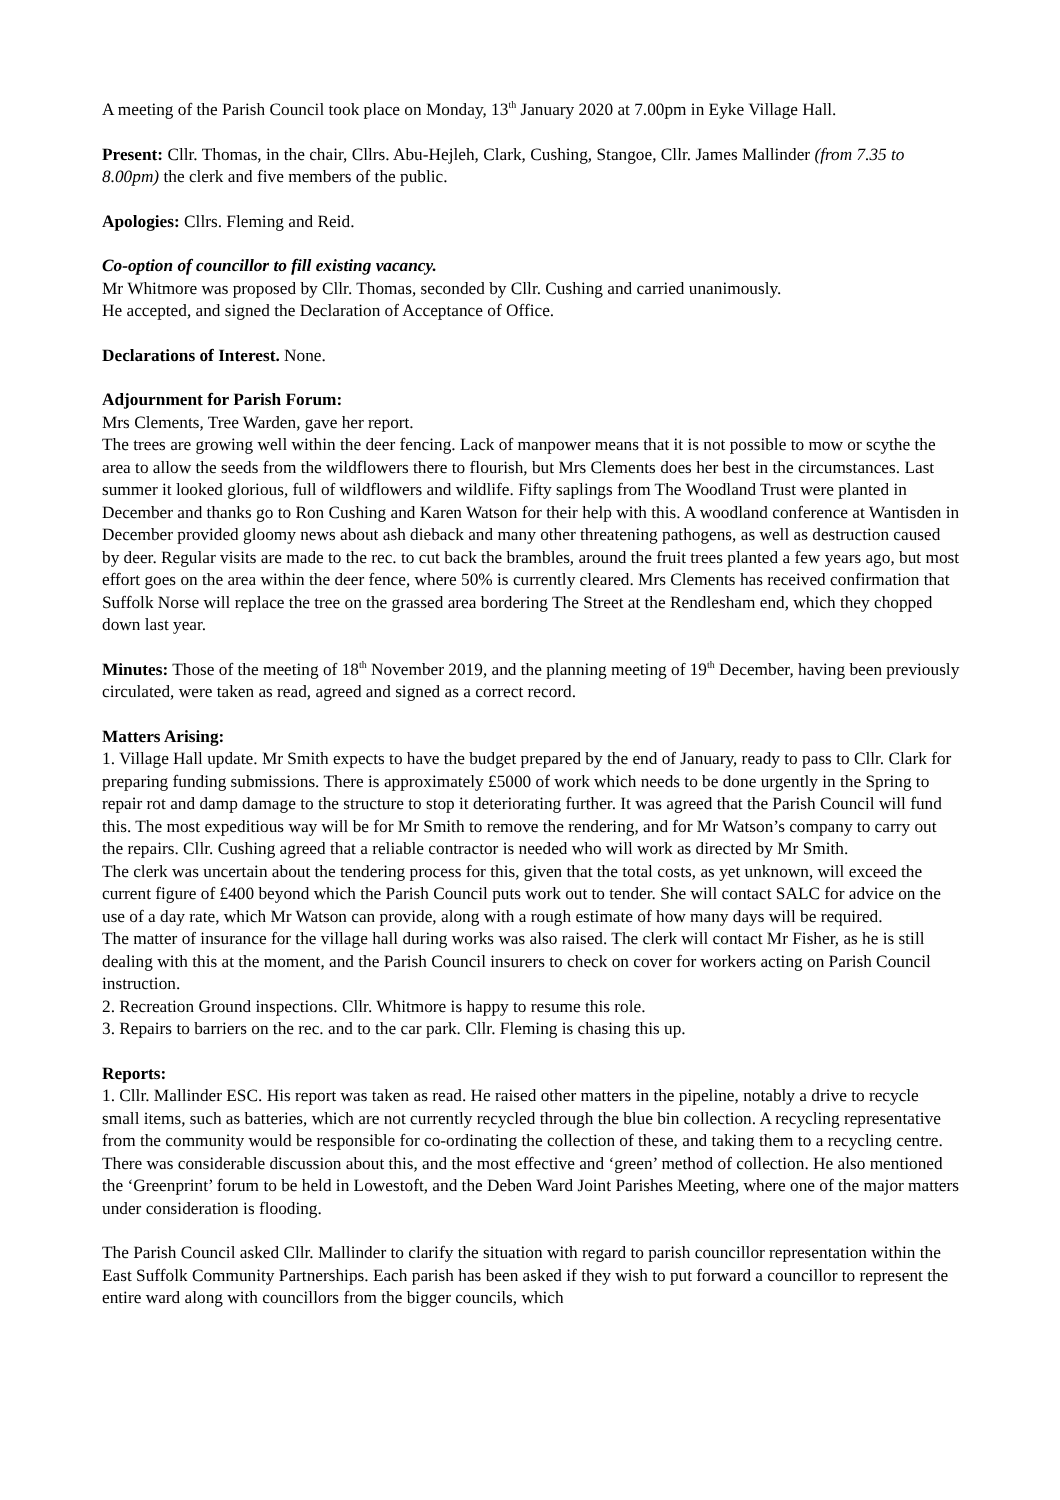A meeting of the Parish Council took place on Monday, 13<sup>th</sup> January 2020 at 7.00pm in Eyke Village Hall.
Present: Cllr. Thomas, in the chair, Cllrs. Abu-Hejleh, Clark, Cushing, Stangoe, Cllr. James Mallinder (from 7.35 to 8.00pm) the clerk and five members of the public.
Apologies: Cllrs. Fleming and Reid.
Co-option of councillor to fill existing vacancy.
Mr Whitmore was proposed by Cllr. Thomas, seconded by Cllr. Cushing and carried unanimously.
He accepted, and signed the Declaration of Acceptance of Office.
Declarations of Interest. None.
Adjournment for Parish Forum:
Mrs Clements, Tree Warden, gave her report.
The trees are growing well within the deer fencing. Lack of manpower means that it is not possible to mow or scythe the area to allow the seeds from the wildflowers there to flourish, but Mrs Clements does her best in the circumstances. Last summer it looked glorious, full of wildflowers and wildlife. Fifty saplings from The Woodland Trust were planted in December and thanks go to Ron Cushing and Karen Watson for their help with this. A woodland conference at Wantisden in December provided gloomy news about ash dieback and many other threatening pathogens, as well as destruction caused by deer. Regular visits are made to the rec. to cut back the brambles, around the fruit trees planted a few years ago, but most effort goes on the area within the deer fence, where 50% is currently cleared. Mrs Clements has received confirmation that Suffolk Norse will replace the tree on the grassed area bordering The Street at the Rendlesham end, which they chopped down last year.
Minutes: Those of the meeting of 18<sup>th</sup> November 2019, and the planning meeting of 19<sup>th</sup> December, having been previously circulated, were taken as read, agreed and signed as a correct record.
Matters Arising:
1. Village Hall update. Mr Smith expects to have the budget prepared by the end of January, ready to pass to Cllr. Clark for preparing funding submissions. There is approximately £5000 of work which needs to be done urgently in the Spring to repair rot and damp damage to the structure to stop it deteriorating further. It was agreed that the Parish Council will fund this. The most expeditious way will be for Mr Smith to remove the rendering, and for Mr Watson’s company to carry out the repairs. Cllr. Cushing agreed that a reliable contractor is needed who will work as directed by Mr Smith.
The clerk was uncertain about the tendering process for this, given that the total costs, as yet unknown, will exceed the current figure of £400 beyond which the Parish Council puts work out to tender. She will contact SALC for advice on the use of a day rate, which Mr Watson can provide, along with a rough estimate of how many days will be required.
The matter of insurance for the village hall during works was also raised. The clerk will contact Mr Fisher, as he is still dealing with this at the moment, and the Parish Council insurers to check on cover for workers acting on Parish Council instruction.
2. Recreation Ground inspections. Cllr. Whitmore is happy to resume this role.
3. Repairs to barriers on the rec. and to the car park. Cllr. Fleming is chasing this up.
Reports:
1. Cllr. Mallinder ESC. His report was taken as read. He raised other matters in the pipeline, notably a drive to recycle small items, such as batteries, which are not currently recycled through the blue bin collection. A recycling representative from the community would be responsible for co-ordinating the collection of these, and taking them to a recycling centre. There was considerable discussion about this, and the most effective and ‘green’ method of collection. He also mentioned the ‘Greenprint’ forum to be held in Lowestoft, and the Deben Ward Joint Parishes Meeting, where one of the major matters under consideration is flooding.
The Parish Council asked Cllr. Mallinder to clarify the situation with regard to parish councillor representation within the East Suffolk Community Partnerships. Each parish has been asked if they wish to put forward a councillor to represent the entire ward along with councillors from the bigger councils, which